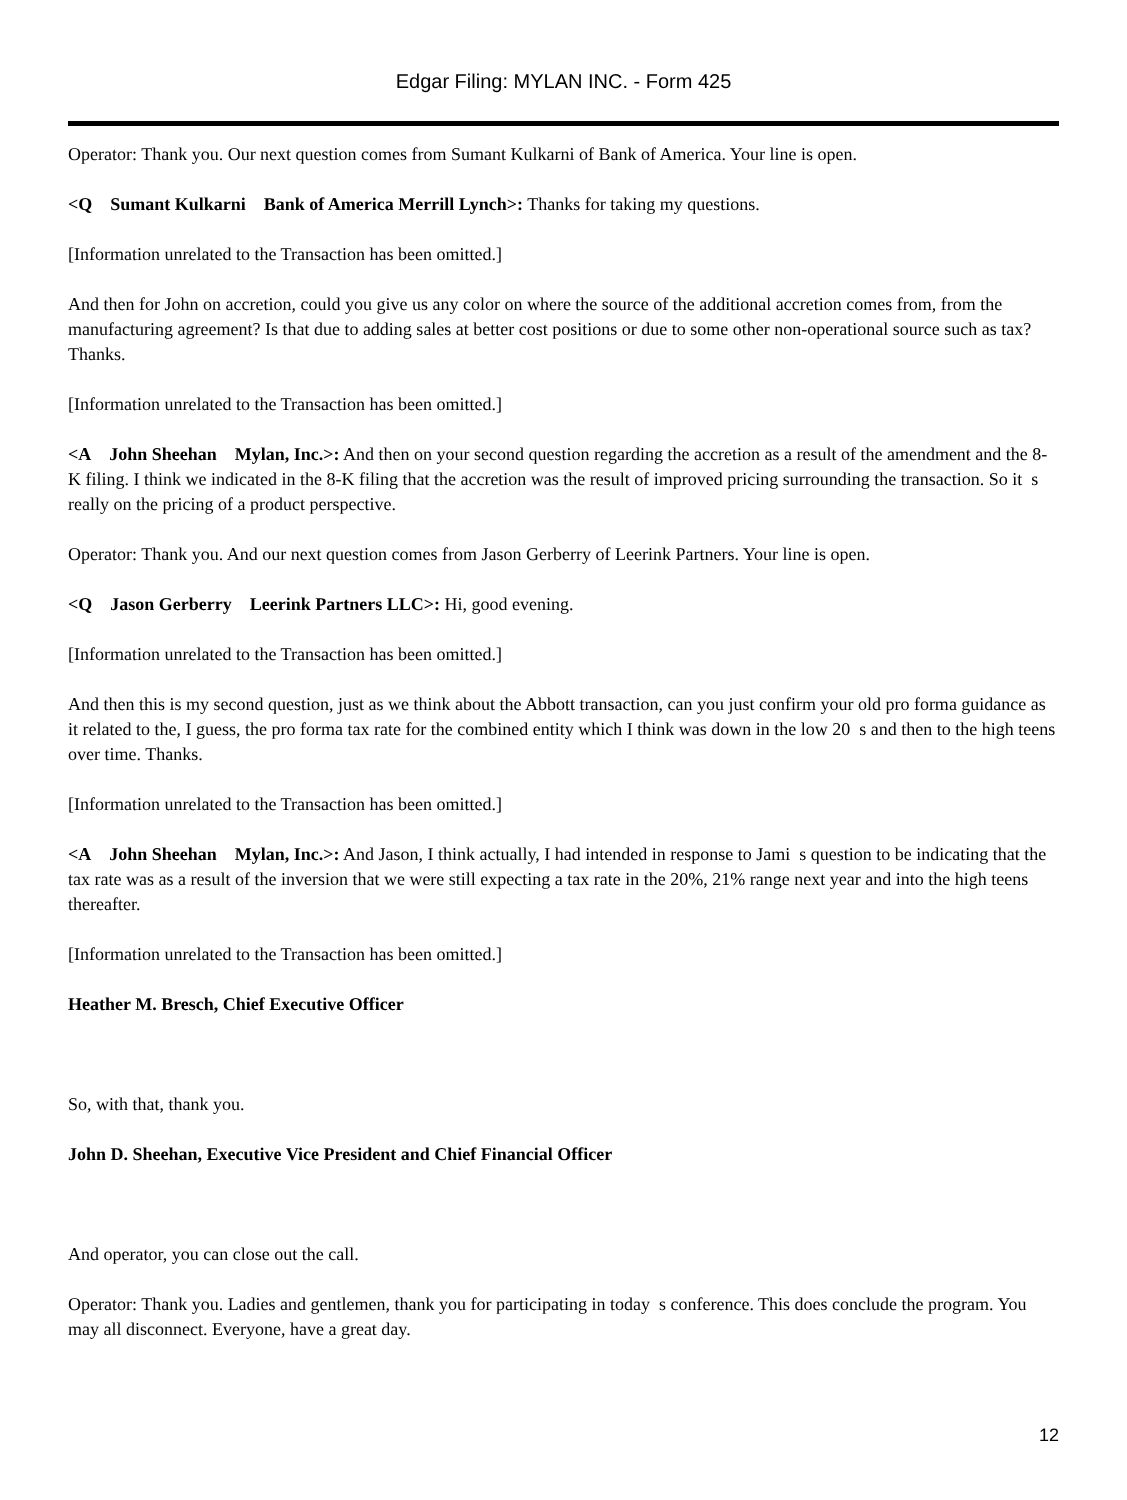Edgar Filing: MYLAN INC. - Form 425
Operator: Thank you. Our next question comes from Sumant Kulkarni of Bank of America. Your line is open.
<Q Sumant Kulkarni Bank of America Merrill Lynch>: Thanks for taking my questions.
[Information unrelated to the Transaction has been omitted.]
And then for John on accretion, could you give us any color on where the source of the additional accretion comes from, from the manufacturing agreement? Is that due to adding sales at better cost positions or due to some other non-operational source such as tax? Thanks.
[Information unrelated to the Transaction has been omitted.]
<A John Sheehan Mylan, Inc.>: And then on your second question regarding the accretion as a result of the amendment and the 8-K filing. I think we indicated in the 8-K filing that the accretion was the result of improved pricing surrounding the transaction. So it s really on the pricing of a product perspective.
Operator: Thank you. And our next question comes from Jason Gerberry of Leerink Partners. Your line is open.
<Q Jason Gerberry Leerink Partners LLC>: Hi, good evening.
[Information unrelated to the Transaction has been omitted.]
And then this is my second question, just as we think about the Abbott transaction, can you just confirm your old pro forma guidance as it related to the, I guess, the pro forma tax rate for the combined entity which I think was down in the low 20 s and then to the high teens over time. Thanks.
[Information unrelated to the Transaction has been omitted.]
<A John Sheehan Mylan, Inc.>: And Jason, I think actually, I had intended in response to Jami s question to be indicating that the tax rate was as a result of the inversion that we were still expecting a tax rate in the 20%, 21% range next year and into the high teens thereafter.
[Information unrelated to the Transaction has been omitted.]
Heather M. Bresch, Chief Executive Officer
So, with that, thank you.
John D. Sheehan, Executive Vice President and Chief Financial Officer
And operator, you can close out the call.
Operator: Thank you. Ladies and gentlemen, thank you for participating in today s conference. This does conclude the program. You may all disconnect. Everyone, have a great day.
12